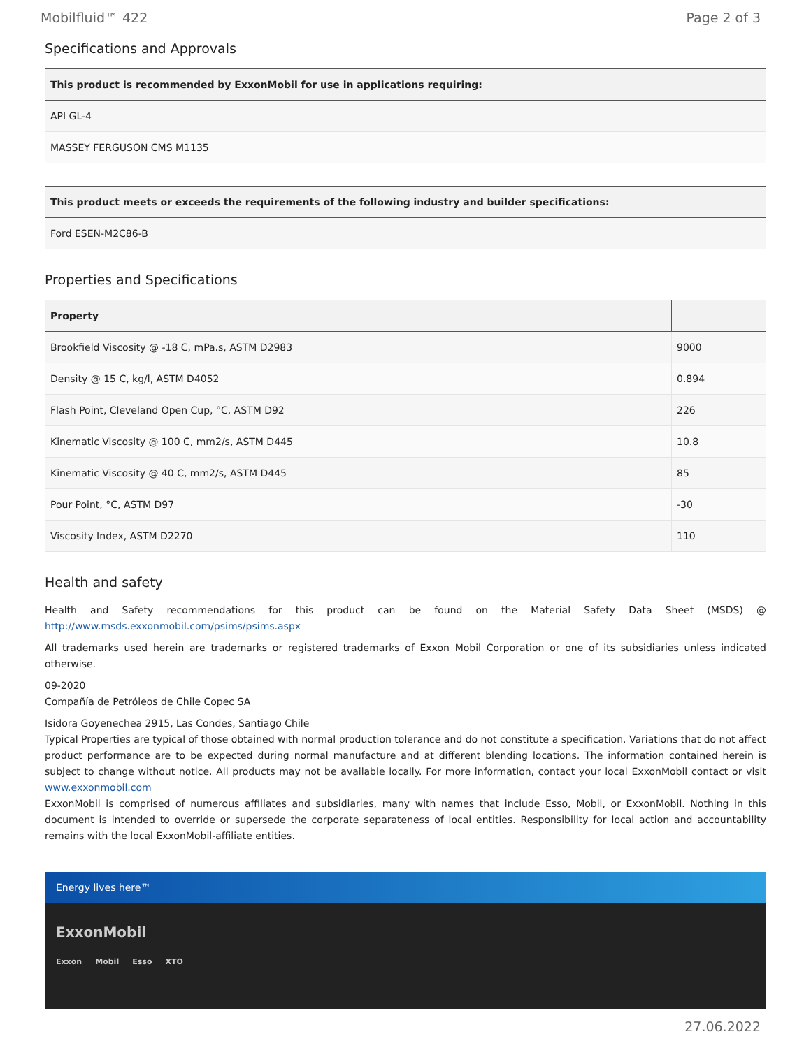Mobilfluid™ 422 Page 2 of 3
Specifications and Approvals
| This product is recommended by ExxonMobil for use in applications requiring: |
| --- |
| API GL-4 |
| MASSEY FERGUSON CMS M1135 |
| This product meets or exceeds the requirements of the following industry and builder specifications: |
| --- |
| Ford ESEN-M2C86-B |
Properties and Specifications
| Property | |
| --- | --- |
| Brookfield Viscosity @ -18 C, mPa.s, ASTM D2983 | 9000 |
| Density @ 15 C, kg/l, ASTM D4052 | 0.894 |
| Flash Point, Cleveland Open Cup, °C, ASTM D92 | 226 |
| Kinematic Viscosity @ 100 C, mm2/s, ASTM D445 | 10.8 |
| Kinematic Viscosity @ 40 C, mm2/s, ASTM D445 | 85 |
| Pour Point, °C, ASTM D97 | -30 |
| Viscosity Index, ASTM D2270 | 110 |
Health and safety
Health and Safety recommendations for this product can be found on the Material Safety Data Sheet (MSDS) @ http://www.msds.exxonmobil.com/psims/psims.aspx
All trademarks used herein are trademarks or registered trademarks of Exxon Mobil Corporation or one of its subsidiaries unless indicated otherwise.
09-2020
Compañía de Petróleos de Chile Copec SA
Isidora Goyenechea 2915, Las Condes, Santiago Chile
Typical Properties are typical of those obtained with normal production tolerance and do not constitute a specification. Variations that do not affect product performance are to be expected during normal manufacture and at different blending locations. The information contained herein is subject to change without notice. All products may not be available locally. For more information, contact your local ExxonMobil contact or visit www.exxonmobil.com
ExxonMobil is comprised of numerous affiliates and subsidiaries, many with names that include Esso, Mobil, or ExxonMobil. Nothing in this document is intended to override or supersede the corporate separateness of local entities. Responsibility for local action and accountability remains with the local ExxonMobil-affiliate entities.
Energy lives here™
ExxonMobil
Exxon Mobil Esso XTO
27.06.2022